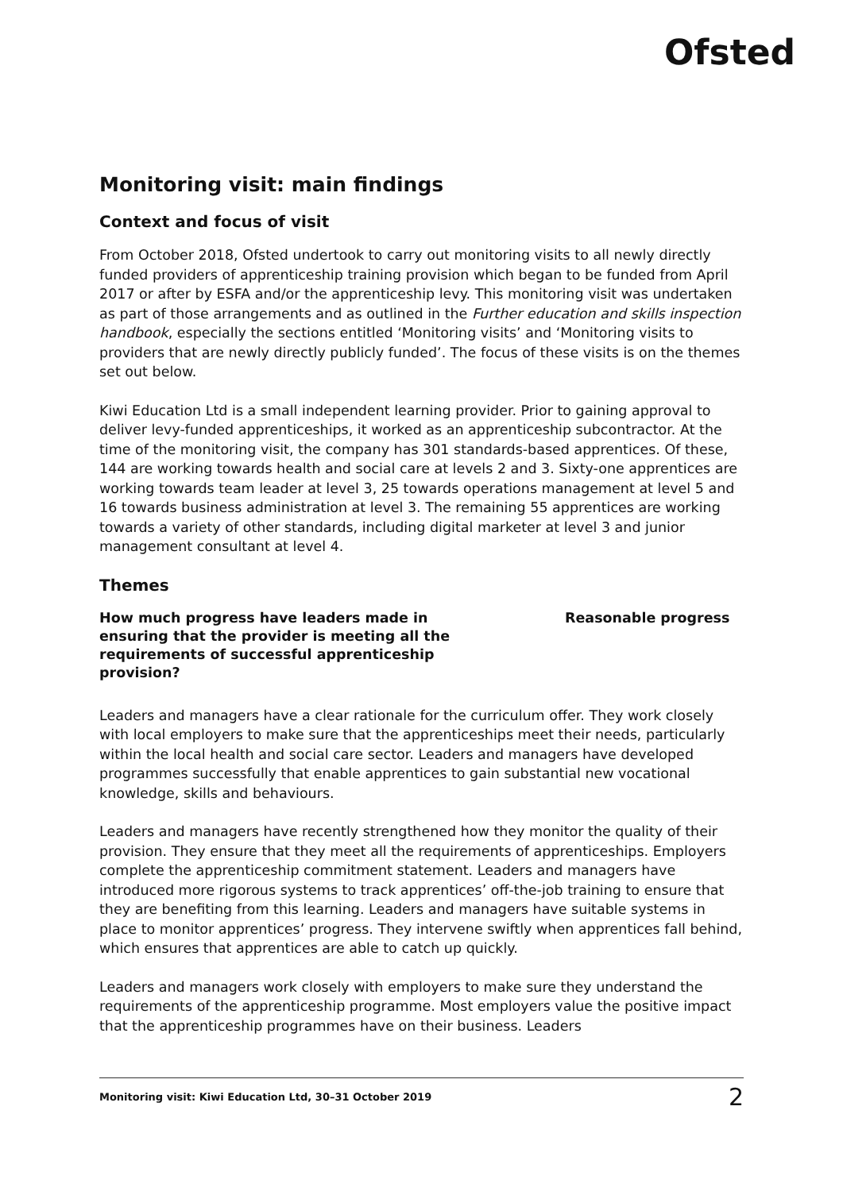Ofsted
Monitoring visit: main findings
Context and focus of visit
From October 2018, Ofsted undertook to carry out monitoring visits to all newly directly funded providers of apprenticeship training provision which began to be funded from April 2017 or after by ESFA and/or the apprenticeship levy. This monitoring visit was undertaken as part of those arrangements and as outlined in the Further education and skills inspection handbook, especially the sections entitled ‘Monitoring visits’ and ‘Monitoring visits to providers that are newly directly publicly funded’. The focus of these visits is on the themes set out below.
Kiwi Education Ltd is a small independent learning provider. Prior to gaining approval to deliver levy-funded apprenticeships, it worked as an apprenticeship subcontractor. At the time of the monitoring visit, the company has 301 standards-based apprentices. Of these, 144 are working towards health and social care at levels 2 and 3. Sixty-one apprentices are working towards team leader at level 3, 25 towards operations management at level 5 and 16 towards business administration at level 3. The remaining 55 apprentices are working towards a variety of other standards, including digital marketer at level 3 and junior management consultant at level 4.
Themes
How much progress have leaders made in ensuring that the provider is meeting all the requirements of successful apprenticeship provision?
Reasonable progress
Leaders and managers have a clear rationale for the curriculum offer. They work closely with local employers to make sure that the apprenticeships meet their needs, particularly within the local health and social care sector. Leaders and managers have developed programmes successfully that enable apprentices to gain substantial new vocational knowledge, skills and behaviours.
Leaders and managers have recently strengthened how they monitor the quality of their provision. They ensure that they meet all the requirements of apprenticeships. Employers complete the apprenticeship commitment statement. Leaders and managers have introduced more rigorous systems to track apprentices’ off-the-job training to ensure that they are benefiting from this learning. Leaders and managers have suitable systems in place to monitor apprentices’ progress. They intervene swiftly when apprentices fall behind, which ensures that apprentices are able to catch up quickly.
Leaders and managers work closely with employers to make sure they understand the requirements of the apprenticeship programme. Most employers value the positive impact that the apprenticeship programmes have on their business. Leaders
Monitoring visit: Kiwi Education Ltd, 30–31 October 2019 2